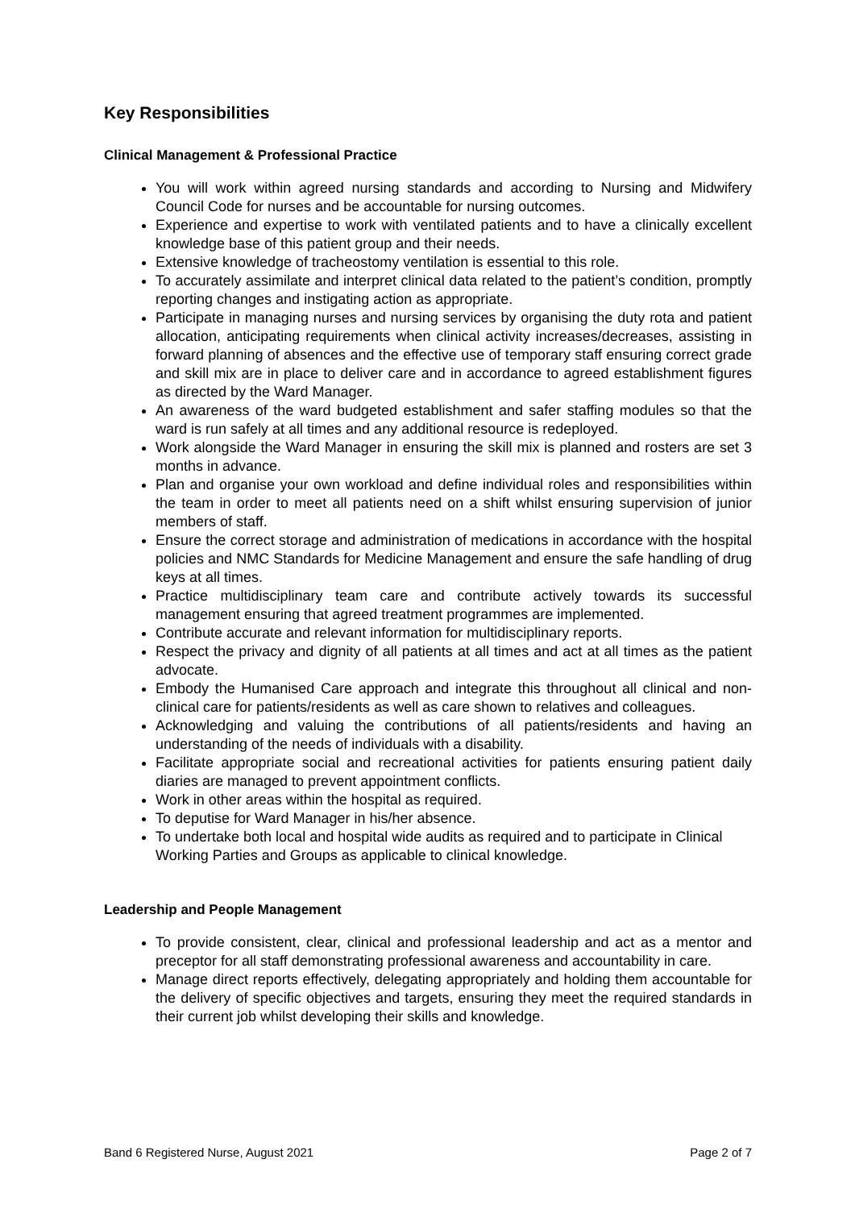Key Responsibilities
Clinical Management & Professional Practice
You will work within agreed nursing standards and according to Nursing and Midwifery Council Code for nurses and be accountable for nursing outcomes.
Experience and expertise to work with ventilated patients and to have a clinically excellent knowledge base of this patient group and their needs.
Extensive knowledge of tracheostomy ventilation is essential to this role.
To accurately assimilate and interpret clinical data related to the patient’s condition, promptly reporting changes and instigating action as appropriate.
Participate in managing nurses and nursing services by organising the duty rota and patient allocation, anticipating requirements when clinical activity increases/decreases, assisting in forward planning of absences and the effective use of temporary staff ensuring correct grade and skill mix are in place to deliver care and in accordance to agreed establishment figures as directed by the Ward Manager.
An awareness of the ward budgeted establishment and safer staffing modules so that the ward is run safely at all times and any additional resource is redeployed.
Work alongside the Ward Manager in ensuring the skill mix is planned and rosters are set 3 months in advance.
Plan and organise your own workload and define individual roles and responsibilities within the team in order to meet all patients need on a shift whilst ensuring supervision of junior members of staff.
Ensure the correct storage and administration of medications in accordance with the hospital policies and NMC Standards for Medicine Management and ensure the safe handling of drug keys at all times.
Practice multidisciplinary team care and contribute actively towards its successful management ensuring that agreed treatment programmes are implemented.
Contribute accurate and relevant information for multidisciplinary reports.
Respect the privacy and dignity of all patients at all times and act at all times as the patient advocate.
Embody the Humanised Care approach and integrate this throughout all clinical and non-clinical care for patients/residents as well as care shown to relatives and colleagues.
Acknowledging and valuing the contributions of all patients/residents and having an understanding of the needs of individuals with a disability.
Facilitate appropriate social and recreational activities for patients ensuring patient daily diaries are managed to prevent appointment conflicts.
Work in other areas within the hospital as required.
To deputise for Ward Manager in his/her absence.
To undertake both local and hospital wide audits as required and to participate in Clinical Working Parties and Groups as applicable to clinical knowledge.
Leadership and People Management
To provide consistent, clear, clinical and professional leadership and act as a mentor and preceptor for all staff demonstrating professional awareness and accountability in care.
Manage direct reports effectively, delegating appropriately and holding them accountable for the delivery of specific objectives and targets, ensuring they meet the required standards in their current job whilst developing their skills and knowledge.
Band 6 Registered Nurse, August 2021 Page 2 of 7